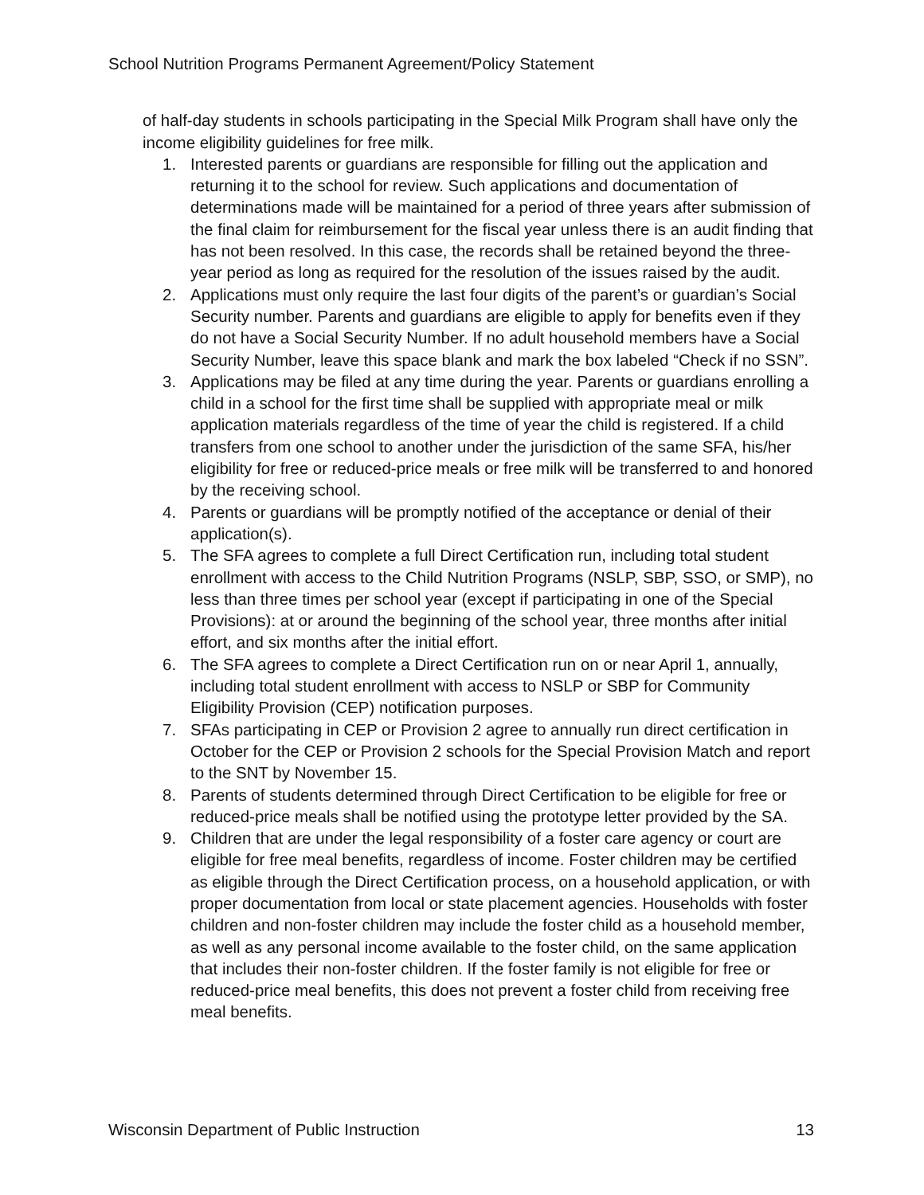School Nutrition Programs Permanent Agreement/Policy Statement
of half-day students in schools participating in the Special Milk Program shall have only the income eligibility guidelines for free milk.
1. Interested parents or guardians are responsible for filling out the application and returning it to the school for review. Such applications and documentation of determinations made will be maintained for a period of three years after submission of the final claim for reimbursement for the fiscal year unless there is an audit finding that has not been resolved. In this case, the records shall be retained beyond the three-year period as long as required for the resolution of the issues raised by the audit.
2. Applications must only require the last four digits of the parent’s or guardian’s Social Security number. Parents and guardians are eligible to apply for benefits even if they do not have a Social Security Number. If no adult household members have a Social Security Number, leave this space blank and mark the box labeled “Check if no SSN”.
3. Applications may be filed at any time during the year. Parents or guardians enrolling a child in a school for the first time shall be supplied with appropriate meal or milk application materials regardless of the time of year the child is registered. If a child transfers from one school to another under the jurisdiction of the same SFA, his/her eligibility for free or reduced-price meals or free milk will be transferred to and honored by the receiving school.
4. Parents or guardians will be promptly notified of the acceptance or denial of their application(s).
5. The SFA agrees to complete a full Direct Certification run, including total student enrollment with access to the Child Nutrition Programs (NSLP, SBP, SSO, or SMP), no less than three times per school year (except if participating in one of the Special Provisions): at or around the beginning of the school year, three months after initial effort, and six months after the initial effort.
6. The SFA agrees to complete a Direct Certification run on or near April 1, annually, including total student enrollment with access to NSLP or SBP for Community Eligibility Provision (CEP) notification purposes.
7. SFAs participating in CEP or Provision 2 agree to annually run direct certification in October for the CEP or Provision 2 schools for the Special Provision Match and report to the SNT by November 15.
8. Parents of students determined through Direct Certification to be eligible for free or reduced-price meals shall be notified using the prototype letter provided by the SA.
9. Children that are under the legal responsibility of a foster care agency or court are eligible for free meal benefits, regardless of income. Foster children may be certified as eligible through the Direct Certification process, on a household application, or with proper documentation from local or state placement agencies. Households with foster children and non-foster children may include the foster child as a household member, as well as any personal income available to the foster child, on the same application that includes their non-foster children. If the foster family is not eligible for free or reduced-price meal benefits, this does not prevent a foster child from receiving free meal benefits.
Wisconsin Department of Public Instruction 13